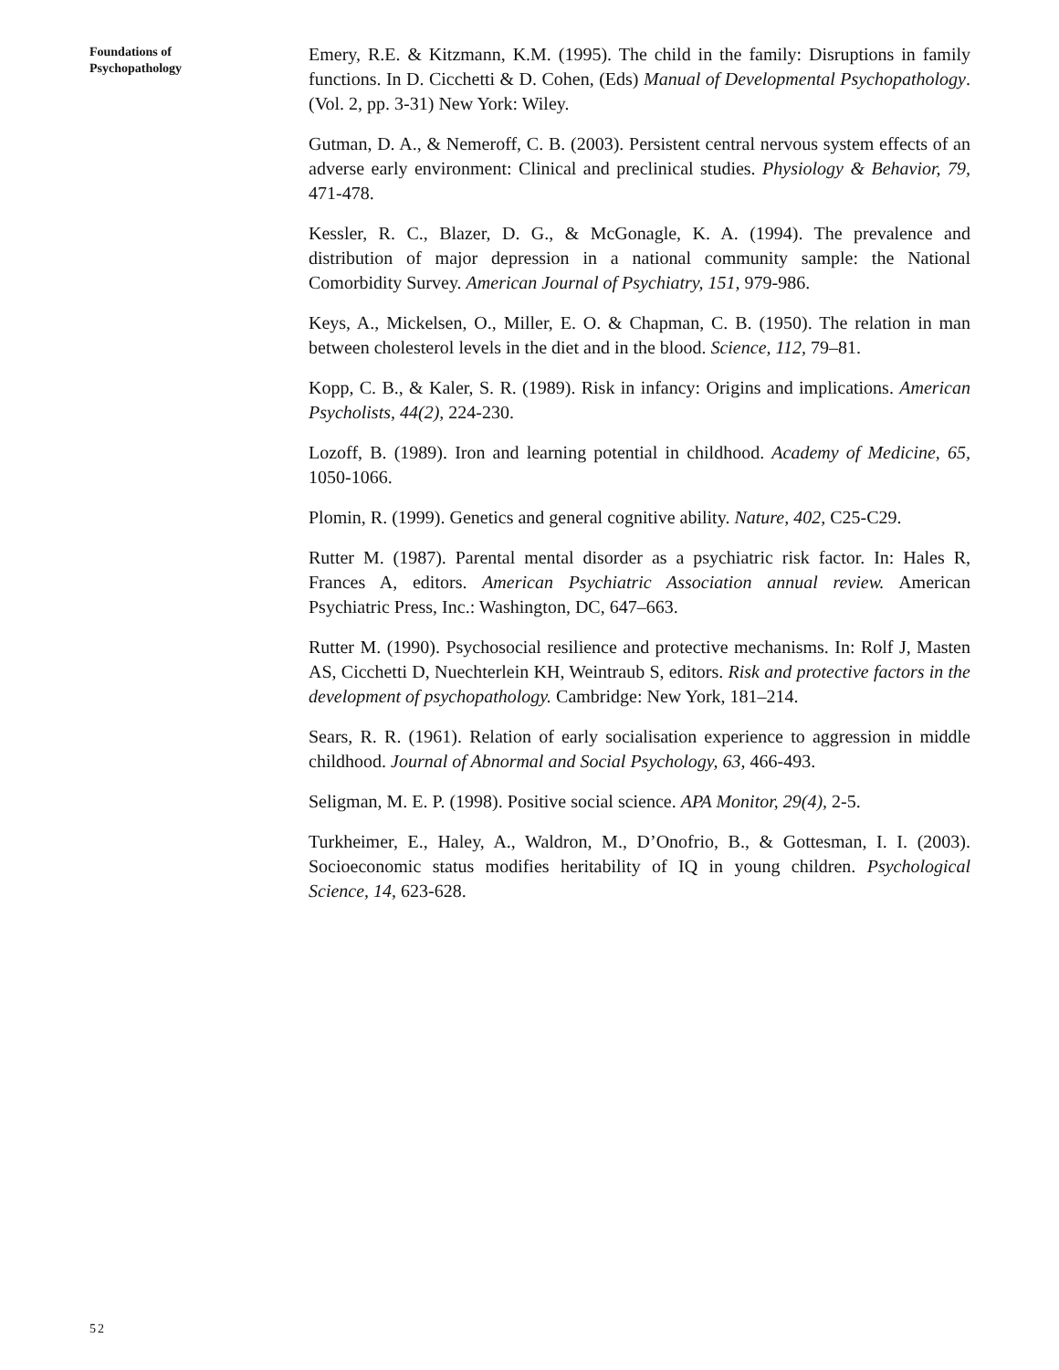Foundations of
Psychopathology
Emery, R.E. & Kitzmann, K.M. (1995). The child in the family: Disruptions in family functions. In D. Cicchetti & D. Cohen, (Eds) Manual of Developmental Psychopathology. (Vol. 2, pp. 3-31) New York: Wiley.
Gutman, D. A., & Nemeroff, C. B. (2003). Persistent central nervous system effects of an adverse early environment: Clinical and preclinical studies. Physiology & Behavior, 79, 471-478.
Kessler, R. C., Blazer, D. G., & McGonagle, K. A. (1994). The prevalence and distribution of major depression in a national community sample: the National Comorbidity Survey. American Journal of Psychiatry, 151, 979-986.
Keys, A., Mickelsen, O., Miller, E. O. & Chapman, C. B. (1950). The relation in man between cholesterol levels in the diet and in the blood. Science, 112, 79–81.
Kopp, C. B., & Kaler, S. R. (1989). Risk in infancy: Origins and implications. American Psycholists, 44(2), 224-230.
Lozoff, B. (1989). Iron and learning potential in childhood. Academy of Medicine, 65, 1050-1066.
Plomin, R. (1999). Genetics and general cognitive ability. Nature, 402, C25-C29.
Rutter M. (1987). Parental mental disorder as a psychiatric risk factor. In: Hales R, Frances A, editors. American Psychiatric Association annual review. American Psychiatric Press, Inc.: Washington, DC, 647–663.
Rutter M. (1990). Psychosocial resilience and protective mechanisms. In: Rolf J, Masten AS, Cicchetti D, Nuechterlein KH, Weintraub S, editors. Risk and protective factors in the development of psychopathology. Cambridge: New York, 181–214.
Sears, R. R. (1961). Relation of early socialisation experience to aggression in middle childhood. Journal of Abnormal and Social Psychology, 63, 466-493.
Seligman, M. E. P. (1998). Positive social science. APA Monitor, 29(4), 2-5.
Turkheimer, E., Haley, A., Waldron, M., D’Onofrio, B., & Gottesman, I. I. (2003). Socioeconomic status modifies heritability of IQ in young children. Psychological Science, 14, 623-628.
52